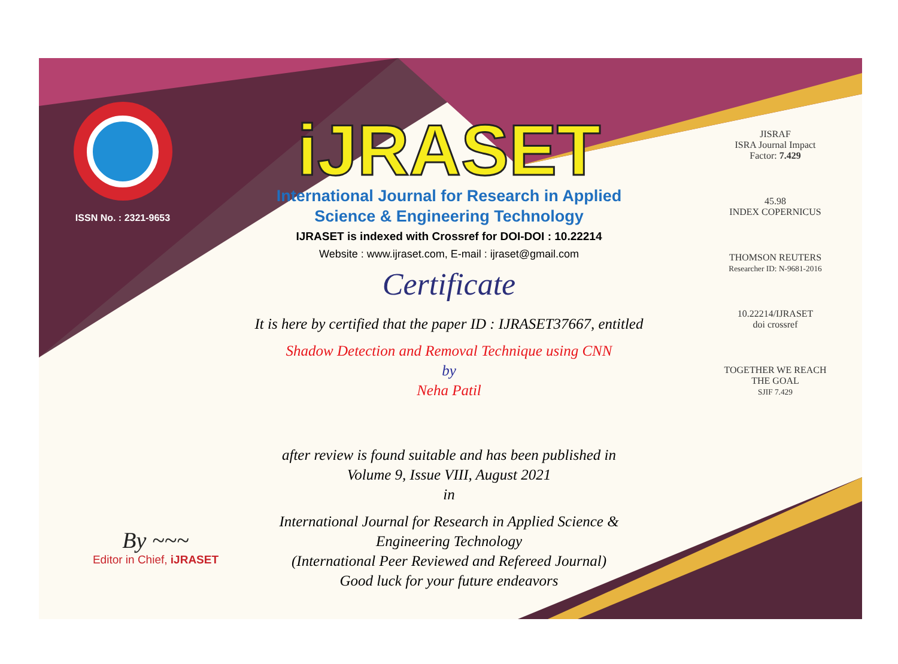ISSN No. : 2321-9653
iJRASET
International Journal for Research in Applied
Science & Engineering Technology
IJRASET is indexed with Crossref for DOI-DOI : 10.22214
Website : www.ijraset.com, E-mail : ijraset@gmail.com
Certificate
It is here by certified that the paper ID : IJRASET37667, entitled
Shadow Detection and Removal Technique using CNN
by
Neha Patil
after review is found suitable and has been published in
Volume 9, Issue VIII, August 2021
in
International Journal for Research in Applied Science &
Engineering Technology
(International Peer Reviewed and Refereed Journal)
Good luck for your future endeavors
JISRAF
ISRA Journal Impact
Factor: 7.429
45.98
INDEX COPERNICUS
THOMSON REUTERS
Researcher ID: N-9681-2016
10.22214/IJRASET
doi crossref
TOGETHER WE REACH THE GOAL
SJIF 7.429
By ~~~
Editor in Chief, iJRASET